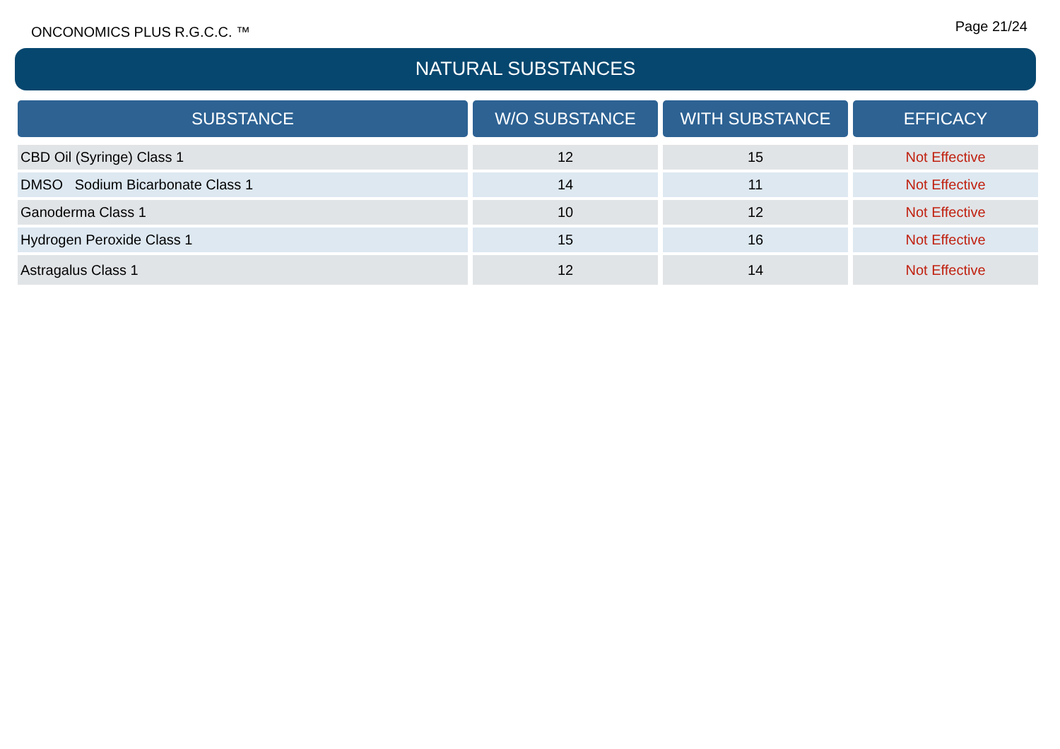ONCONOMICS PLUS R.G.C.C. ™ Page 21/24
NATURAL SUBSTANCES
| SUBSTANCE | W/O SUBSTANCE | WITH SUBSTANCE | EFFICACY |
| --- | --- | --- | --- |
| CBD Oil (Syringe) Class 1 | 12 | 15 | Not Effective |
| DMSO Sodium Bicarbonate Class 1 | 14 | 11 | Not Effective |
| Ganoderma Class 1 | 10 | 12 | Not Effective |
| Hydrogen Peroxide Class 1 | 15 | 16 | Not Effective |
| Astragalus Class 1 | 12 | 14 | Not Effective |